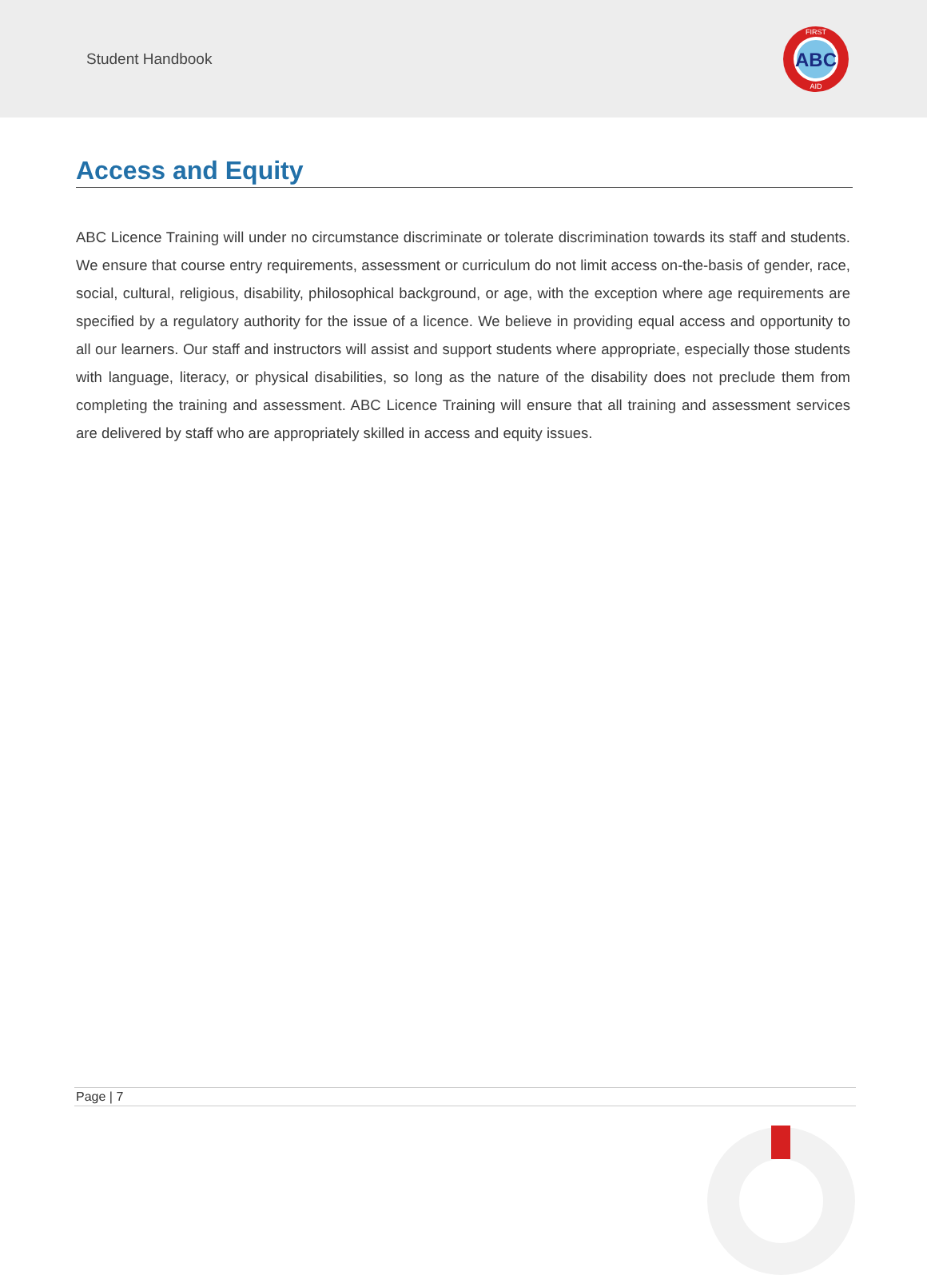Student Handbook
ABC
FIRST
AID
Access and Equity
ABC Licence Training will under no circumstance discriminate or tolerate discrimination towards its staff and students. We ensure that course entry requirements, assessment or curriculum do not limit access on-the-basis of gender, race, social, cultural, religious, disability, philosophical background, or age, with the exception where age requirements are specified by a regulatory authority for the issue of a licence. We believe in providing equal access and opportunity to all our learners. Our staff and instructors will assist and support students where appropriate, especially those students with language, literacy, or physical disabilities, so long as the nature of the disability does not preclude them from completing the training and assessment. ABC Licence Training will ensure that all training and assessment services are delivered by staff who are appropriately skilled in access and equity issues.
Page | 7